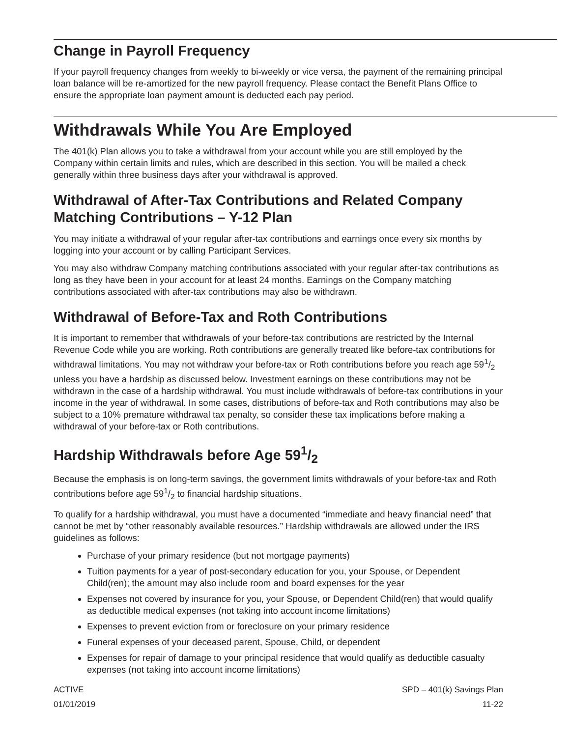Change in Payroll Frequency
If your payroll frequency changes from weekly to bi-weekly or vice versa, the payment of the remaining principal loan balance will be re-amortized for the new payroll frequency. Please contact the Benefit Plans Office to ensure the appropriate loan payment amount is deducted each pay period.
Withdrawals While You Are Employed
The 401(k) Plan allows you to take a withdrawal from your account while you are still employed by the Company within certain limits and rules, which are described in this section. You will be mailed a check generally within three business days after your withdrawal is approved.
Withdrawal of After-Tax Contributions and Related Company Matching Contributions – Y-12 Plan
You may initiate a withdrawal of your regular after-tax contributions and earnings once every six months by logging into your account or by calling Participant Services.
You may also withdraw Company matching contributions associated with your regular after-tax contributions as long as they have been in your account for at least 24 months. Earnings on the Company matching contributions associated with after-tax contributions may also be withdrawn.
Withdrawal of Before-Tax and Roth Contributions
It is important to remember that withdrawals of your before-tax contributions are restricted by the Internal Revenue Code while you are working. Roth contributions are generally treated like before-tax contributions for withdrawal limitations. You may not withdraw your before-tax or Roth contributions before you reach age 591/2 unless you have a hardship as discussed below. Investment earnings on these contributions may not be withdrawn in the case of a hardship withdrawal. You must include withdrawals of before-tax contributions in your income in the year of withdrawal. In some cases, distributions of before-tax and Roth contributions may also be subject to a 10% premature withdrawal tax penalty, so consider these tax implications before making a withdrawal of your before-tax or Roth contributions.
Hardship Withdrawals before Age 591/2
Because the emphasis is on long-term savings, the government limits withdrawals of your before-tax and Roth contributions before age 591/2 to financial hardship situations.
To qualify for a hardship withdrawal, you must have a documented “immediate and heavy financial need” that cannot be met by “other reasonably available resources.” Hardship withdrawals are allowed under the IRS guidelines as follows:
Purchase of your primary residence (but not mortgage payments)
Tuition payments for a year of post-secondary education for you, your Spouse, or Dependent Child(ren); the amount may also include room and board expenses for the year
Expenses not covered by insurance for you, your Spouse, or Dependent Child(ren) that would qualify as deductible medical expenses (not taking into account income limitations)
Expenses to prevent eviction from or foreclosure on your primary residence
Funeral expenses of your deceased parent, Spouse, Child, or dependent
Expenses for repair of damage to your principal residence that would qualify as deductible casualty expenses (not taking into account income limitations)
ACTIVE
01/01/2019
SPD – 401(k) Savings Plan
11-22